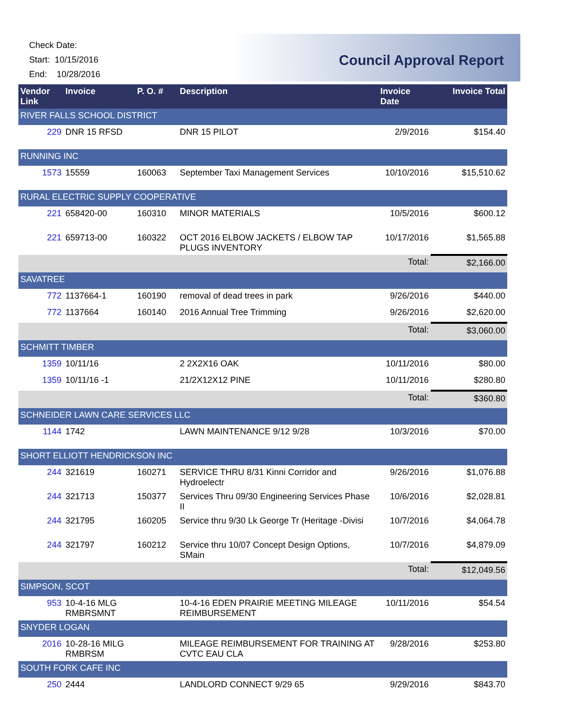Check Date:
Start: 10/15/2016
End: 10/28/2016
Council Approval Report
| Vendor Link | Invoice | P. O. # | Description | Invoice Date | Invoice Total |
| --- | --- | --- | --- | --- | --- |
| RIVER FALLS SCHOOL DISTRICT | | | | | |
| 229 | DNR 15 RFSD | | DNR 15 PILOT | 2/9/2016 | $154.40 |
| RUNNING INC | | | | | |
| 1573 | 15559 | 160063 | September Taxi Management Services | 10/10/2016 | $15,510.62 |
| RURAL ELECTRIC SUPPLY COOPERATIVE | | | | | |
| 221 | 658420-00 | 160310 | MINOR MATERIALS | 10/5/2016 | $600.12 |
| 221 | 659713-00 | 160322 | OCT 2016 ELBOW JACKETS / ELBOW TAP PLUGS INVENTORY | 10/17/2016 | $1,565.88 |
| | | | | Total: | $2,166.00 |
| SAVATREE | | | | | |
| 772 | 1137664-1 | 160190 | removal of dead trees in park | 9/26/2016 | $440.00 |
| 772 | 1137664 | 160140 | 2016 Annual Tree Trimming | 9/26/2016 | $2,620.00 |
| | | | | Total: | $3,060.00 |
| SCHMITT TIMBER | | | | | |
| 1359 | 10/11/16 | | 2 2X2X16 OAK | 10/11/2016 | $80.00 |
| 1359 | 10/11/16 -1 | | 21/2X12X12 PINE | 10/11/2016 | $280.80 |
| | | | | Total: | $360.80 |
| SCHNEIDER LAWN CARE SERVICES LLC | | | | | |
| 1144 | 1742 | | LAWN MAINTENANCE 9/12 9/28 | 10/3/2016 | $70.00 |
| SHORT ELLIOTT HENDRICKSON INC | | | | | |
| 244 | 321619 | 160271 | SERVICE THRU 8/31 Kinni Corridor and Hydroelectr | 9/26/2016 | $1,076.88 |
| 244 | 321713 | 150377 | Services Thru 09/30 Engineering Services Phase II | 10/6/2016 | $2,028.81 |
| 244 | 321795 | 160205 | Service thru 9/30 Lk George Tr (Heritage -Divisi | 10/7/2016 | $4,064.78 |
| 244 | 321797 | 160212 | Service thru 10/07 Concept Design Options, SMain | 10/7/2016 | $4,879.09 |
| | | | | Total: | $12,049.56 |
| SIMPSON, SCOT | | | | | |
| 953 | 10-4-16 MLG RMBRSMNT | | 10-4-16 EDEN PRAIRIE MEETING MILEAGE REIMBURSEMENT | 10/11/2016 | $54.54 |
| SNYDER LOGAN | | | | | |
| 2016 | 10-28-16 MILG RMBRSM | | MILEAGE REIMBURSEMENT FOR TRAINING AT CVTC EAU CLA | 9/28/2016 | $253.80 |
| SOUTH FORK CAFE INC | | | | | |
| 250 | 2444 | | LANDLORD CONNECT 9/29 65 | 9/29/2016 | $843.70 |